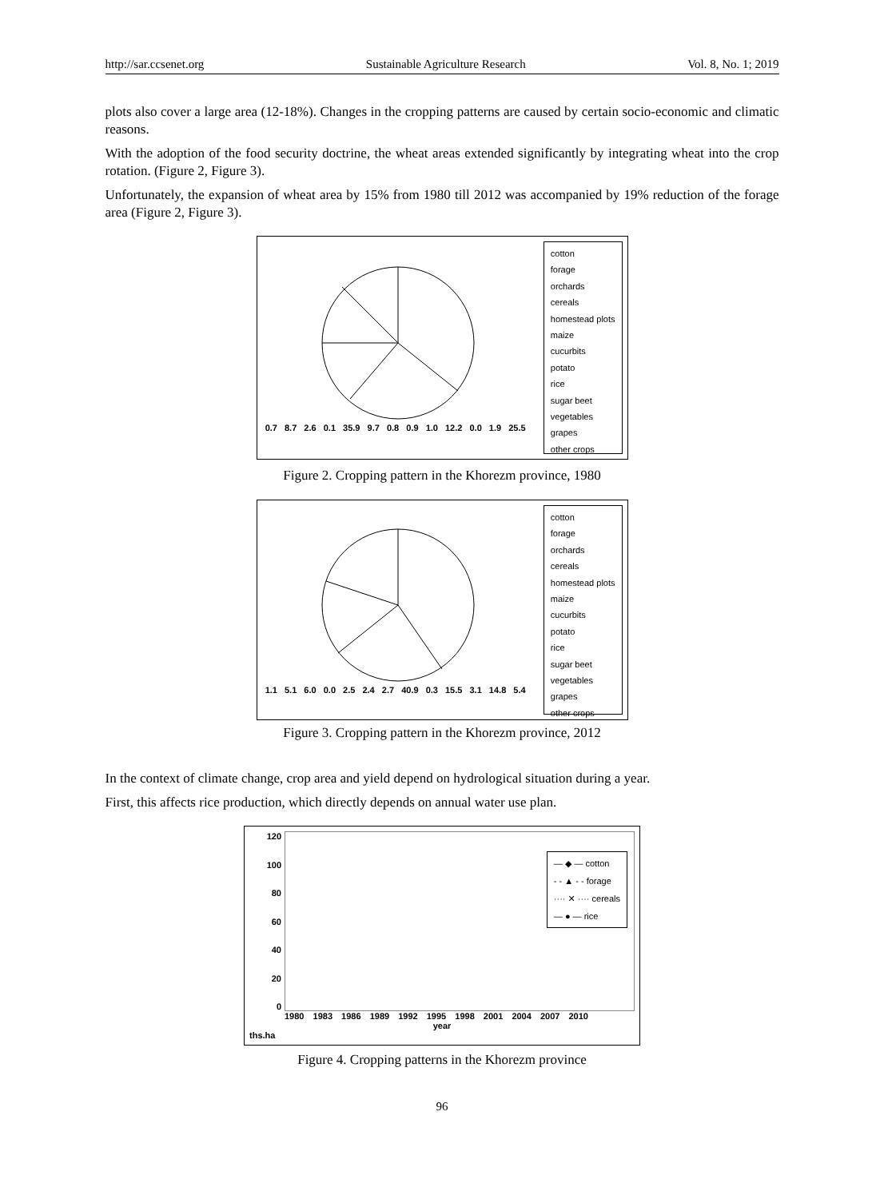http://sar.ccsenet.org Sustainable Agriculture Research Vol. 8, No. 1; 2019
plots also cover a large area (12-18%). Changes in the cropping patterns are caused by certain socio-economic and climatic reasons.
With the adoption of the food security doctrine, the wheat areas extended significantly by integrating wheat into the crop rotation. (Figure 2, Figure 3).
Unfortunately, the expansion of wheat area by 15% from 1980 till 2012 was accompanied by 19% reduction of the forage area (Figure 2, Figure 3).
0.7 8.7 2.6 0.1 35.9 9.7 0.8 0.9 1.0 12.2 0.0 1.9 25.5
cotton
forage
orchards
cereals
homestead plots
maize
cucurbits
potato
rice
sugar beet
vegetables
grapes
other crops
Figure 2. Cropping pattern in the Khorezm province, 1980
1.1 5.1 6.0 0.0 2.5 2.4 2.7 40.9 0.3 15.5 3.1 14.8 5.4
cotton
forage
orchards
cereals
homestead plots
maize
cucurbits
potato
rice
sugar beet
vegetables
grapes
other crops
Figure 3. Cropping pattern in the Khorezm province, 2012
In the context of climate change, crop area and yield depend on hydrological situation during a year.
First, this affects rice production, which directly depends on annual water use plan.
120
100
80
60
40
20
0
— ◆ — cotton
- - ▲ - - forage
···· ✕ ···· cereals
— ● — rice
1980 1983 1986 1989 1992 1995 1998 2001 2004 2007 2010
year
ths.ha
Figure 4. Cropping patterns in the Khorezm province
96